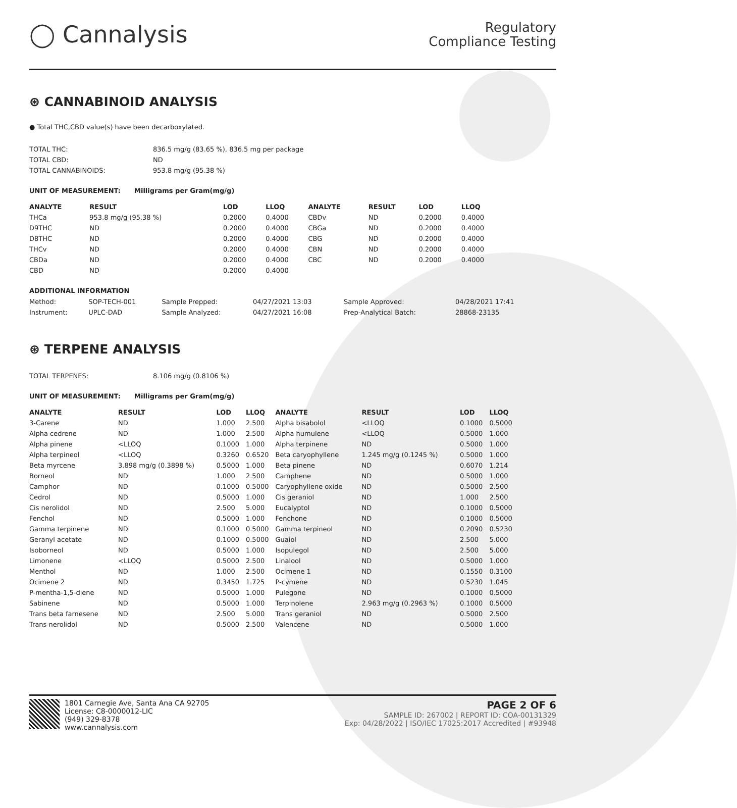◯ Cannalysis
Regulatory
Compliance Testing
⊛ CANNABINOID ANALYSIS
● Total THC,CBD value(s) have been decarboxylated.
| TOTAL THC: | 836.5 mg/g (83.65 %), 836.5 mg per package |
| TOTAL CBD: | ND |
| TOTAL CANNABINOIDS: | 953.8 mg/g (95.38 %) |
UNIT OF MEASUREMENT: Milligrams per Gram(mg/g)
| ANALYTE | RESULT | LOD | LLOQ | ANALYTE | RESULT | LOD | LLOQ |
| --- | --- | --- | --- | --- | --- | --- | --- |
| THCa | 953.8 mg/g (95.38 %) | 0.2000 | 0.4000 | CBDv | ND | 0.2000 | 0.4000 |
| D9THC | ND | 0.2000 | 0.4000 | CBGa | ND | 0.2000 | 0.4000 |
| D8THC | ND | 0.2000 | 0.4000 | CBG | ND | 0.2000 | 0.4000 |
| THCv | ND | 0.2000 | 0.4000 | CBN | ND | 0.2000 | 0.4000 |
| CBDa | ND | 0.2000 | 0.4000 | CBC | ND | 0.2000 | 0.4000 |
| CBD | ND | 0.2000 | 0.4000 | | | | |
ADDITIONAL INFORMATION
| Method: | SOP-TECH-001 | Sample Prepped: | 04/27/2021 13:03 | Sample Approved: | 04/28/2021 17:41 |
| Instrument: | UPLC-DAD | Sample Analyzed: | 04/27/2021 16:08 | Prep-Analytical Batch: | 28868-23135 |
⊛ TERPENE ANALYSIS
| TOTAL TERPENES: | 8.106 mg/g (0.8106 %) |
UNIT OF MEASUREMENT: Milligrams per Gram(mg/g)
| ANALYTE | RESULT | LOD | LLOQ | ANALYTE | RESULT | LOD | LLOQ |
| --- | --- | --- | --- | --- | --- | --- | --- |
| 3-Carene | ND | 1.000 | 2.500 | Alpha bisabolol | <LLOQ | 0.1000 | 0.5000 |
| Alpha cedrene | ND | 1.000 | 2.500 | Alpha humulene | <LLOQ | 0.5000 | 1.000 |
| Alpha pinene | <LLOQ | 0.1000 | 1.000 | Alpha terpinene | ND | 0.5000 | 1.000 |
| Alpha terpineol | <LLOQ | 0.3260 | 0.6520 | Beta caryophyllene | 1.245 mg/g (0.1245 %) | 0.5000 | 1.000 |
| Beta myrcene | 3.898 mg/g (0.3898 %) | 0.5000 | 1.000 | Beta pinene | ND | 0.6070 | 1.214 |
| Borneol | ND | 1.000 | 2.500 | Camphene | ND | 0.5000 | 1.000 |
| Camphor | ND | 0.1000 | 0.5000 | Caryophyllene oxide | ND | 0.5000 | 2.500 |
| Cedrol | ND | 0.5000 | 1.000 | Cis geraniol | ND | 1.000 | 2.500 |
| Cis nerolidol | ND | 2.500 | 5.000 | Eucalyptol | ND | 0.1000 | 0.5000 |
| Fenchol | ND | 0.5000 | 1.000 | Fenchone | ND | 0.1000 | 0.5000 |
| Gamma terpinene | ND | 0.1000 | 0.5000 | Gamma terpineol | ND | 0.2090 | 0.5230 |
| Geranyl acetate | ND | 0.1000 | 0.5000 | Guaiol | ND | 2.500 | 5.000 |
| Isoborneol | ND | 0.5000 | 1.000 | Isopulegol | ND | 2.500 | 5.000 |
| Limonene | <LLOQ | 0.5000 | 2.500 | Linalool | ND | 0.5000 | 1.000 |
| Menthol | ND | 1.000 | 2.500 | Ocimene 1 | ND | 0.1550 | 0.3100 |
| Ocimene 2 | ND | 0.3450 | 1.725 | P-cymene | ND | 0.5230 | 1.045 |
| P-mentha-1,5-diene | ND | 0.5000 | 1.000 | Pulegone | ND | 0.1000 | 0.5000 |
| Sabinene | ND | 0.5000 | 1.000 | Terpinolene | 2.963 mg/g (0.2963 %) | 0.1000 | 0.5000 |
| Trans beta farnesene | ND | 2.500 | 5.000 | Trans geraniol | ND | 0.5000 | 2.500 |
| Trans nerolidol | ND | 0.5000 | 2.500 | Valencene | ND | 0.5000 | 1.000 |
1801 Carnegie Ave, Santa Ana CA 92705
License: C8-0000012-LIC
(949) 329-8378
www.cannalysis.com
PAGE 2 OF 6
SAMPLE ID: 267002 | REPORT ID: COA-00131329
Exp: 04/28/2022 | ISO/IEC 17025:2017 Accredited | #93948